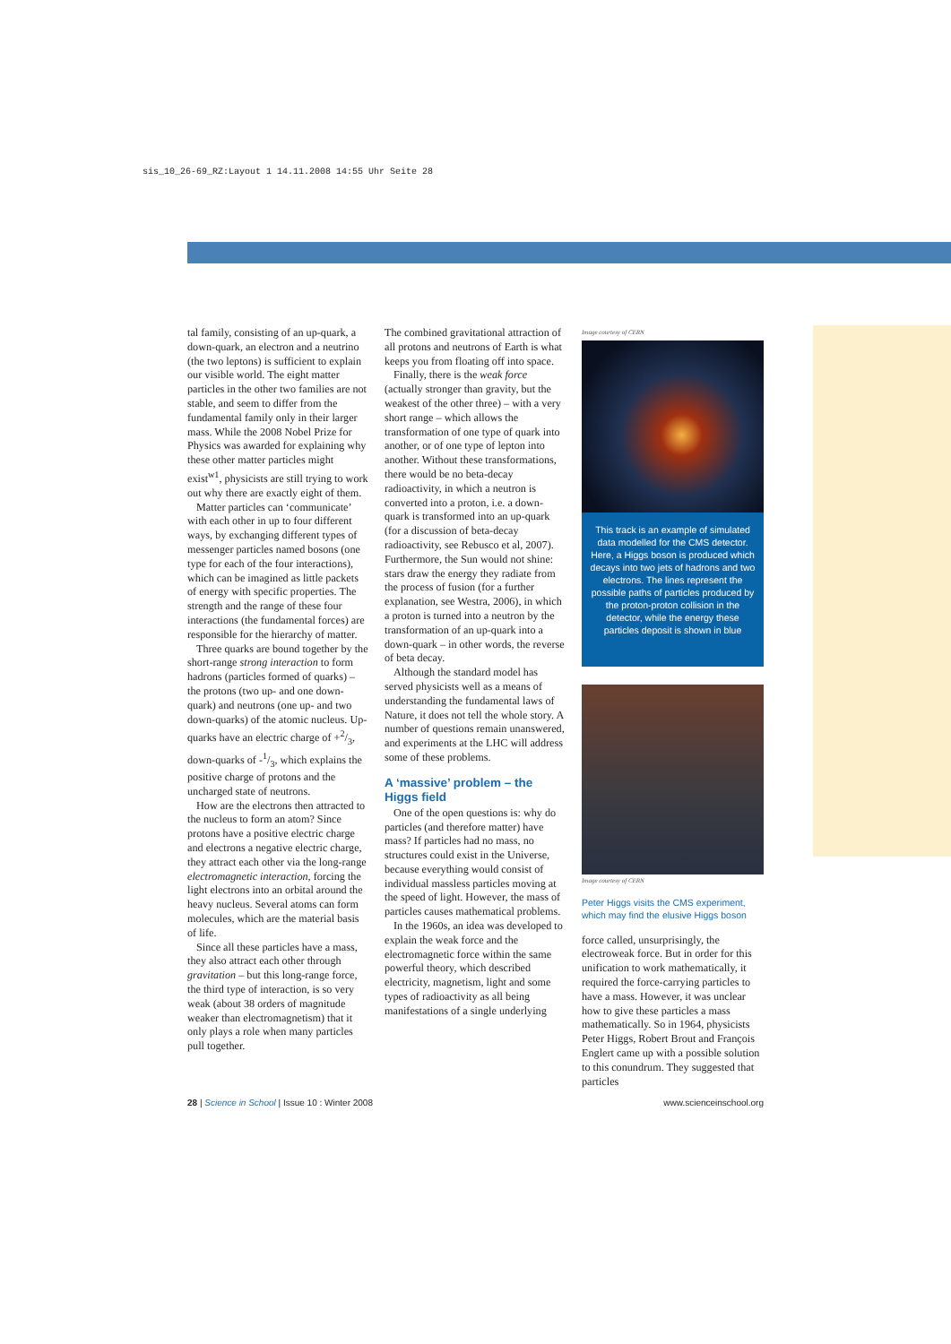sis_10_26-69_RZ:Layout 1 14.11.2008 14:55 Uhr Seite 28
tal family, consisting of an up-quark, a down-quark, an electron and a neutrino (the two leptons) is sufficient to explain our visible world. The eight matter particles in the other two families are not stable, and seem to differ from the fundamental family only in their larger mass. While the 2008 Nobel Prize for Physics was awarded for explaining why these other matter particles might exist<sup>w1</sup>, physicists are still trying to work out why there are exactly eight of them.
Matter particles can ‘communicate’ with each other in up to four different ways, by exchanging different types of messenger particles named bosons (one type for each of the four interactions), which can be imagined as little packets of energy with specific properties. The strength and the range of these four interactions (the fundamental forces) are responsible for the hierarchy of matter.
Three quarks are bound together by the short-range strong interaction to form hadrons (particles formed of quarks) – the protons (two up- and one down-quark) and neutrons (one up- and two down-quarks) of the atomic nucleus. Up-quarks have an electric charge of +2/3, down-quarks of -1/3, which explains the positive charge of protons and the uncharged state of neutrons.
How are the electrons then attracted to the nucleus to form an atom? Since protons have a positive electric charge and electrons a negative electric charge, they attract each other via the long-range electromagnetic interaction, forcing the light electrons into an orbital around the heavy nucleus. Several atoms can form molecules, which are the material basis of life.
Since all these particles have a mass, they also attract each other through gravitation – but this long-range force, the third type of interaction, is so very weak (about 38 orders of magnitude weaker than electromagnetism) that it only plays a role when many particles pull together.
The combined gravitational attraction of all protons and neutrons of Earth is what keeps you from floating off into space.
Finally, there is the weak force (actually stronger than gravity, but the weakest of the other three) – with a very short range – which allows the transformation of one type of quark into another, or of one type of lepton into another. Without these transformations, there would be no beta-decay radioactivity, in which a neutron is converted into a proton, i.e. a down-quark is transformed into an up-quark (for a discussion of beta-decay radioactivity, see Rebusco et al, 2007). Furthermore, the Sun would not shine: stars draw the energy they radiate from the process of fusion (for a further explanation, see Westra, 2006), in which a proton is turned into a neutron by the transformation of an up-quark into a down-quark – in other words, the reverse of beta decay.
Although the standard model has served physicists well as a means of understanding the fundamental laws of Nature, it does not tell the whole story. A number of questions remain unanswered, and experiments at the LHC will address some of these problems.
A ‘massive’ problem – the Higgs field
One of the open questions is: why do particles (and therefore matter) have mass? If particles had no mass, no structures could exist in the Universe, because everything would consist of individual massless particles moving at the speed of light. However, the mass of particles causes mathematical problems.
In the 1960s, an idea was developed to explain the weak force and the electromagnetic force within the same powerful theory, which described electricity, magnetism, light and some types of radioactivity as all being manifestations of a single underlying
Image courtesy of CERN
This track is an example of simulated data modelled for the CMS detector. Here, a Higgs boson is produced which decays into two jets of hadrons and two electrons. The lines represent the possible paths of particles produced by the proton-proton collision in the detector, while the energy these particles deposit is shown in blue
Image courtesy of CERN
Peter Higgs visits the CMS experiment, which may find the elusive Higgs boson
force called, unsurprisingly, the electroweak force. But in order for this unification to work mathematically, it required the force-carrying particles to have a mass. However, it was unclear how to give these particles a mass mathematically. So in 1964, physicists Peter Higgs, Robert Brout and François Englert came up with a possible solution to this conundrum. They suggested that particles
28 | Science in School | Issue 10 : Winter 2008 www.scienceinschool.org